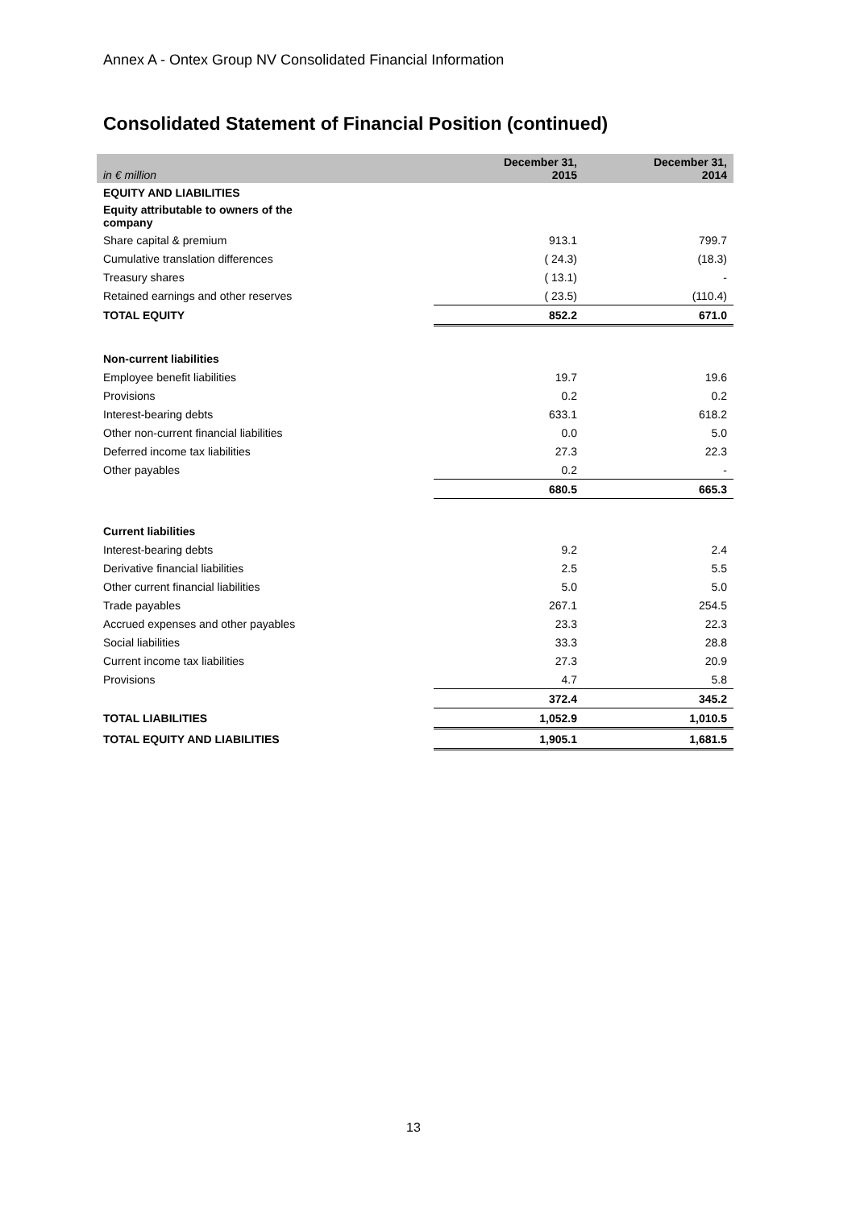Annex A - Ontex Group NV Consolidated Financial Information
Consolidated Statement of Financial Position (continued)
| in € million | December 31, 2015 | December 31, 2014 |
| --- | --- | --- |
| EQUITY AND LIABILITIES | | |
| Equity attributable to owners of the company | | |
| Share capital & premium | 913.1 | 799.7 |
| Cumulative translation differences | ( 24.3) | (18.3) |
| Treasury shares | ( 13.1) | - |
| Retained earnings and other reserves | ( 23.5) | (110.4) |
| TOTAL EQUITY | 852.2 | 671.0 |
| Non-current liabilities | | |
| Employee benefit liabilities | 19.7 | 19.6 |
| Provisions | 0.2 | 0.2 |
| Interest-bearing debts | 633.1 | 618.2 |
| Other non-current financial liabilities | 0.0 | 5.0 |
| Deferred income tax liabilities | 27.3 | 22.3 |
| Other payables | 0.2 | - |
| | 680.5 | 665.3 |
| Current liabilities | | |
| Interest-bearing debts | 9.2 | 2.4 |
| Derivative financial liabilities | 2.5 | 5.5 |
| Other current financial liabilities | 5.0 | 5.0 |
| Trade payables | 267.1 | 254.5 |
| Accrued expenses and other payables | 23.3 | 22.3 |
| Social liabilities | 33.3 | 28.8 |
| Current income tax liabilities | 27.3 | 20.9 |
| Provisions | 4.7 | 5.8 |
| | 372.4 | 345.2 |
| TOTAL LIABILITIES | 1,052.9 | 1,010.5 |
| TOTAL EQUITY AND LIABILITIES | 1,905.1 | 1,681.5 |
13